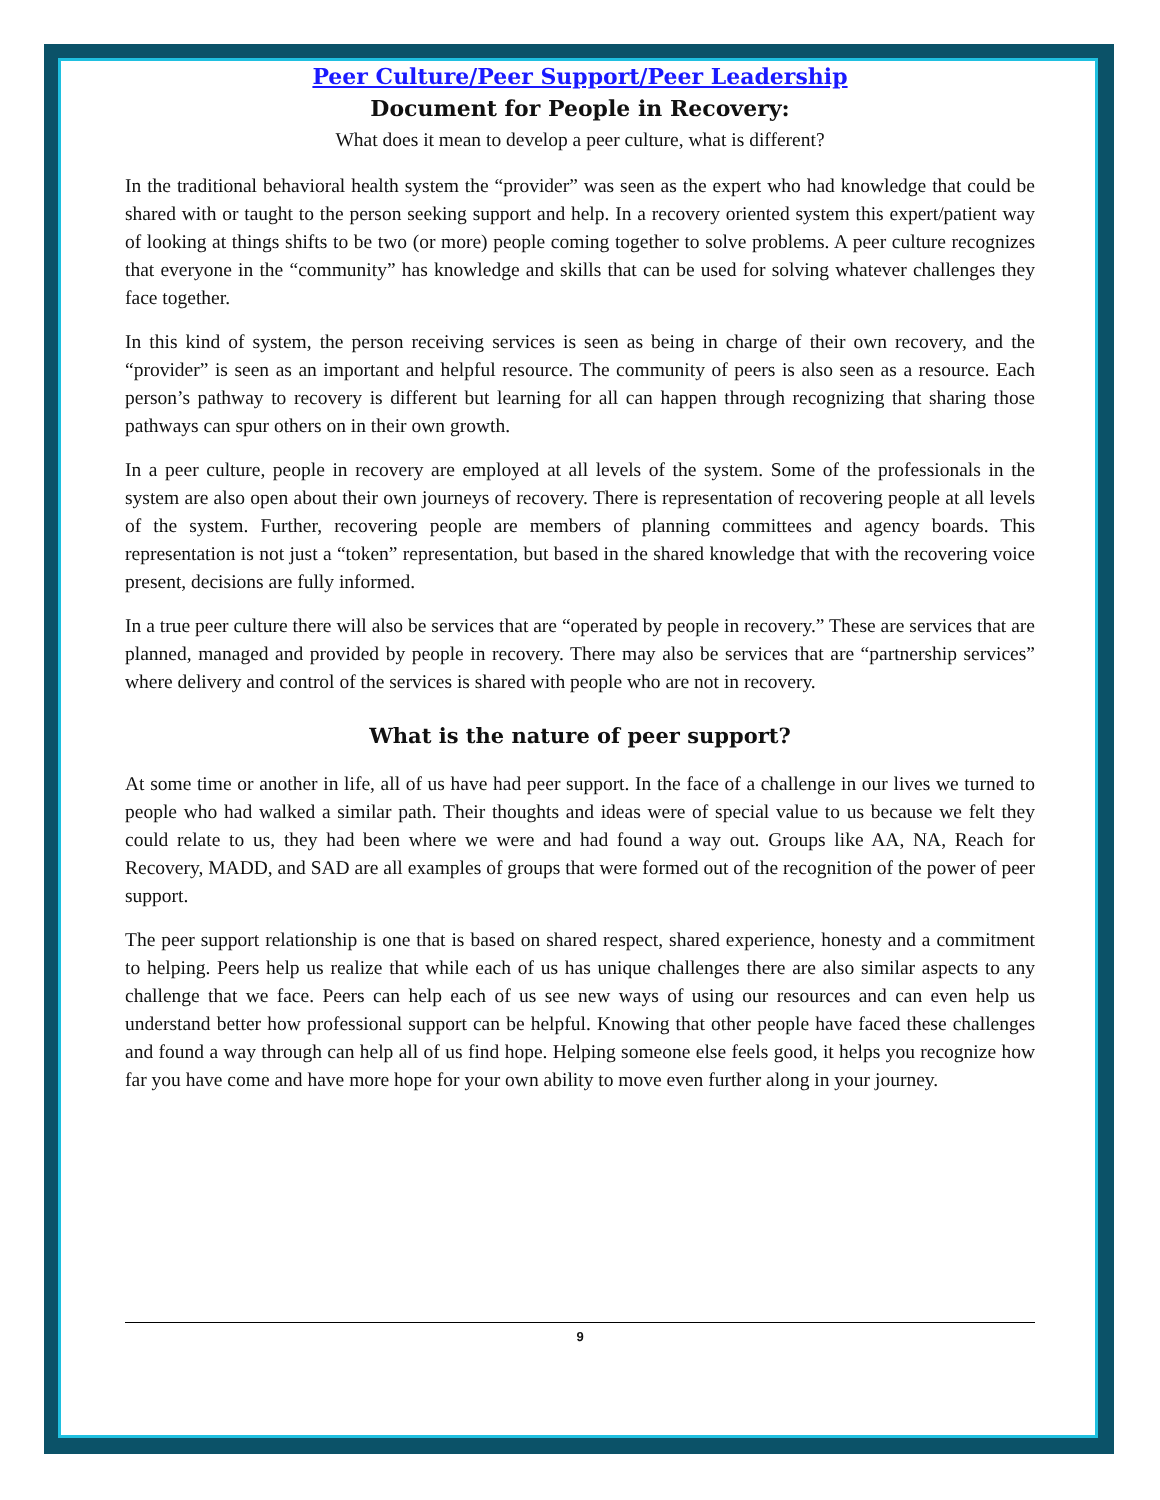Peer Culture/Peer Support/Peer Leadership
Document for People in Recovery:
What does it mean to develop a peer culture, what is different?
In the traditional behavioral health system the “provider” was seen as the expert who had knowledge that could be shared with or taught to the person seeking support and help. In a recovery oriented system this expert/patient way of looking at things shifts to be two (or more) people coming together to solve problems. A peer culture recognizes that everyone in the “community” has knowledge and skills that can be used for solving whatever challenges they face together.
In this kind of system, the person receiving services is seen as being in charge of their own recovery, and the “provider” is seen as an important and helpful resource. The community of peers is also seen as a resource. Each person’s pathway to recovery is different but learning for all can happen through recognizing that sharing those pathways can spur others on in their own growth.
In a peer culture, people in recovery are employed at all levels of the system. Some of the professionals in the system are also open about their own journeys of recovery. There is representation of recovering people at all levels of the system. Further, recovering people are members of planning committees and agency boards. This representation is not just a “token” representation, but based in the shared knowledge that with the recovering voice present, decisions are fully informed.
In a true peer culture there will also be services that are “operated by people in recovery.” These are services that are planned, managed and provided by people in recovery. There may also be services that are “partnership services” where delivery and control of the services is shared with people who are not in recovery.
What is the nature of peer support?
At some time or another in life, all of us have had peer support. In the face of a challenge in our lives we turned to people who had walked a similar path. Their thoughts and ideas were of special value to us because we felt they could relate to us, they had been where we were and had found a way out. Groups like AA, NA, Reach for Recovery, MADD, and SAD are all examples of groups that were formed out of the recognition of the power of peer support.
The peer support relationship is one that is based on shared respect, shared experience, honesty and a commitment to helping. Peers help us realize that while each of us has unique challenges there are also similar aspects to any challenge that we face. Peers can help each of us see new ways of using our resources and can even help us understand better how professional support can be helpful. Knowing that other people have faced these challenges and found a way through can help all of us find hope. Helping someone else feels good, it helps you recognize how far you have come and have more hope for your own ability to move even further along in your journey.
9